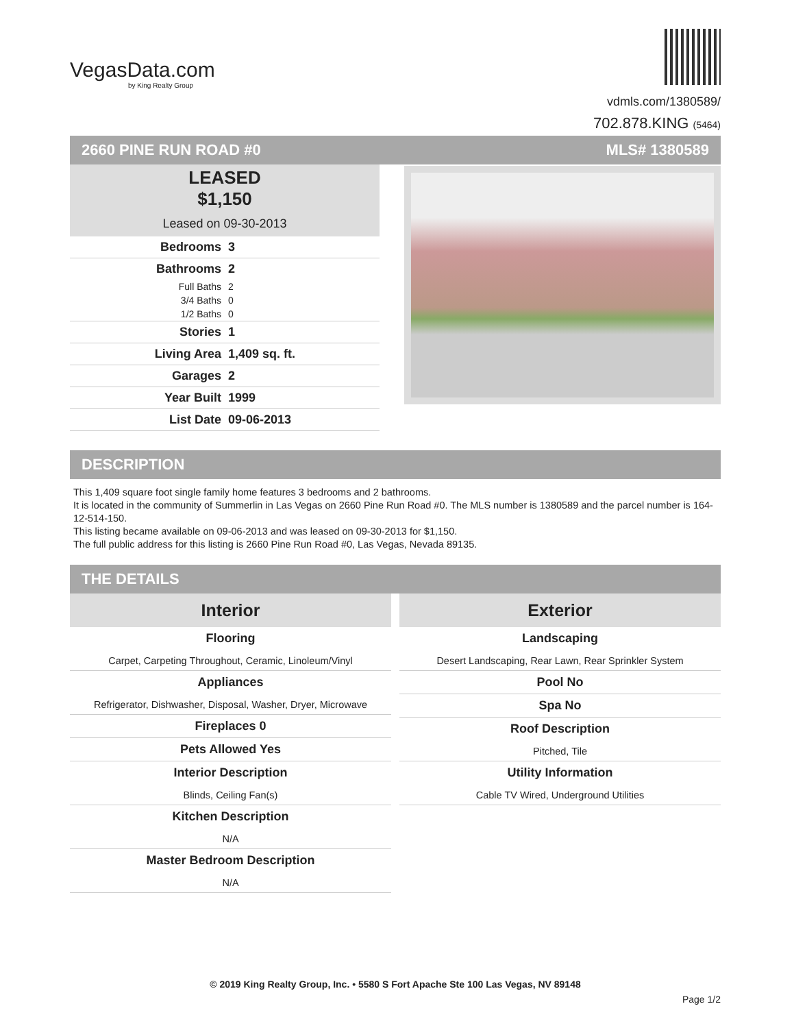VegasData.com
by King Realty Group
vdmls.com/1380589/
702.878.KING (5464)
2660 PINE RUN ROAD #0 MLS# 1380589
LEASED
$1,150
Leased on 09-30-2013
| Bedrooms | 3 |
| Bathrooms | 2 |
| Full Baths | 2 |
| 3/4 Baths | 0 |
| 1/2 Baths | 0 |
| Stories | 1 |
| Living Area | 1,409 sq. ft. |
| Garages | 2 |
| Year Built | 1999 |
| List Date | 09-06-2013 |
DESCRIPTION
This 1,409 square foot single family home features 3 bedrooms and 2 bathrooms.
It is located in the community of Summerlin in Las Vegas on 2660 Pine Run Road #0. The MLS number is 1380589 and the parcel number is 164-12-514-150.
This listing became available on 09-06-2013 and was leased on 09-30-2013 for $1,150.
The full public address for this listing is 2660 Pine Run Road #0, Las Vegas, Nevada 89135.
THE DETAILS
Interior
Flooring
Carpet, Carpeting Throughout, Ceramic, Linoleum/Vinyl
Appliances
Refrigerator, Dishwasher, Disposal, Washer, Dryer, Microwave
Fireplaces 0
Pets Allowed Yes
Interior Description
Blinds, Ceiling Fan(s)
Kitchen Description
N/A
Master Bedroom Description
N/A
Exterior
Landscaping
Desert Landscaping, Rear Lawn, Rear Sprinkler System
Pool No
Spa No
Roof Description
Pitched, Tile
Utility Information
Cable TV Wired, Underground Utilities
© 2019 King Realty Group, Inc. • 5580 S Fort Apache Ste 100 Las Vegas, NV 89148
Page 1/2